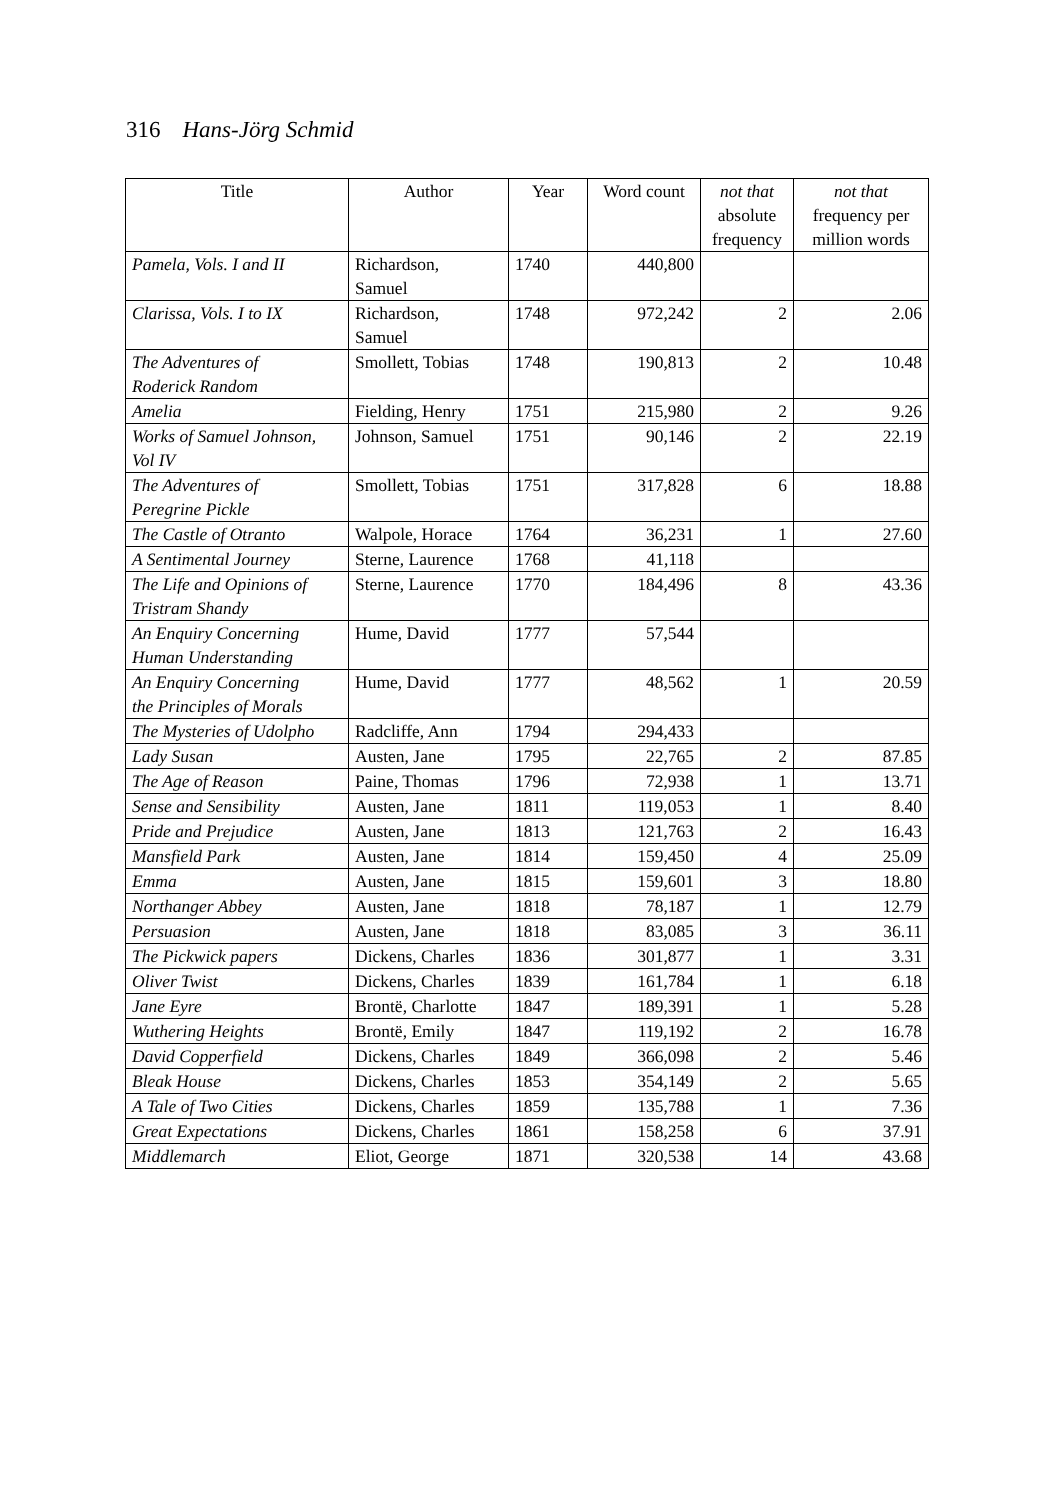316 Hans-Jörg Schmid
| Title | Author | Year | Word count | not that absolute frequency | not that frequency per million words |
| --- | --- | --- | --- | --- | --- |
| Pamela, Vols. I and II | Richardson, Samuel | 1740 | 440,800 | | |
| Clarissa, Vols. I to IX | Richardson, Samuel | 1748 | 972,242 | 2 | 2.06 |
| The Adventures of Roderick Random | Smollett, Tobias | 1748 | 190,813 | 2 | 10.48 |
| Amelia | Fielding, Henry | 1751 | 215,980 | 2 | 9.26 |
| Works of Samuel Johnson, Vol IV | Johnson, Samuel | 1751 | 90,146 | 2 | 22.19 |
| The Adventures of Peregrine Pickle | Smollett, Tobias | 1751 | 317,828 | 6 | 18.88 |
| The Castle of Otranto | Walpole, Horace | 1764 | 36,231 | 1 | 27.60 |
| A Sentimental Journey | Sterne, Laurence | 1768 | 41,118 | | |
| The Life and Opinions of Tristram Shandy | Sterne, Laurence | 1770 | 184,496 | 8 | 43.36 |
| An Enquiry Concerning Human Understanding | Hume, David | 1777 | 57,544 | | |
| An Enquiry Concerning the Principles of Morals | Hume, David | 1777 | 48,562 | 1 | 20.59 |
| The Mysteries of Udolpho | Radcliffe, Ann | 1794 | 294,433 | | |
| Lady Susan | Austen, Jane | 1795 | 22,765 | 2 | 87.85 |
| The Age of Reason | Paine, Thomas | 1796 | 72,938 | 1 | 13.71 |
| Sense and Sensibility | Austen, Jane | 1811 | 119,053 | 1 | 8.40 |
| Pride and Prejudice | Austen, Jane | 1813 | 121,763 | 2 | 16.43 |
| Mansfield Park | Austen, Jane | 1814 | 159,450 | 4 | 25.09 |
| Emma | Austen, Jane | 1815 | 159,601 | 3 | 18.80 |
| Northanger Abbey | Austen, Jane | 1818 | 78,187 | 1 | 12.79 |
| Persuasion | Austen, Jane | 1818 | 83,085 | 3 | 36.11 |
| The Pickwick papers | Dickens, Charles | 1836 | 301,877 | 1 | 3.31 |
| Oliver Twist | Dickens, Charles | 1839 | 161,784 | 1 | 6.18 |
| Jane Eyre | Brontë, Charlotte | 1847 | 189,391 | 1 | 5.28 |
| Wuthering Heights | Brontë, Emily | 1847 | 119,192 | 2 | 16.78 |
| David Copperfield | Dickens, Charles | 1849 | 366,098 | 2 | 5.46 |
| Bleak House | Dickens, Charles | 1853 | 354,149 | 2 | 5.65 |
| A Tale of Two Cities | Dickens, Charles | 1859 | 135,788 | 1 | 7.36 |
| Great Expectations | Dickens, Charles | 1861 | 158,258 | 6 | 37.91 |
| Middlemarch | Eliot, George | 1871 | 320,538 | 14 | 43.68 |